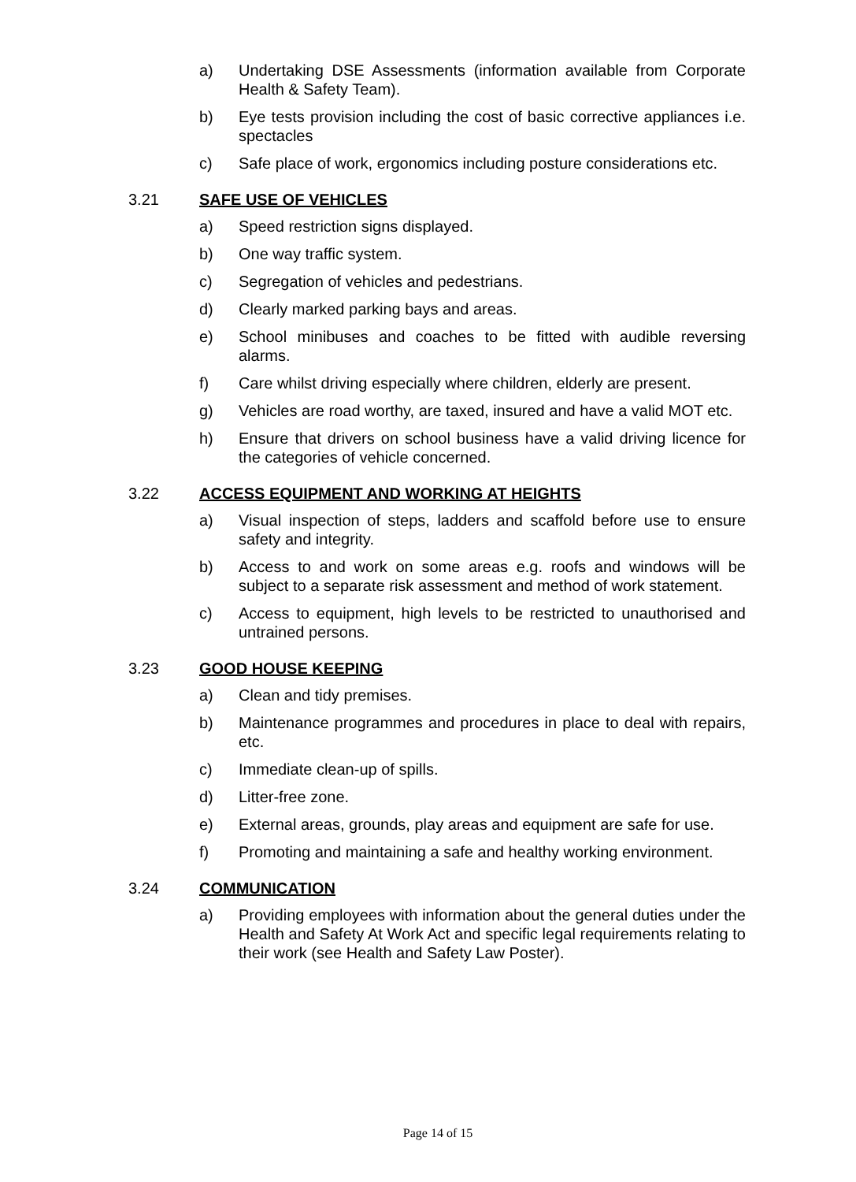a) Undertaking DSE Assessments (information available from Corporate Health & Safety Team).
b) Eye tests provision including the cost of basic corrective appliances i.e. spectacles
c) Safe place of work, ergonomics including posture considerations etc.
3.21 SAFE USE OF VEHICLES
a) Speed restriction signs displayed.
b) One way traffic system.
c) Segregation of vehicles and pedestrians.
d) Clearly marked parking bays and areas.
e) School minibuses and coaches to be fitted with audible reversing alarms.
f) Care whilst driving especially where children, elderly are present.
g) Vehicles are road worthy, are taxed, insured and have a valid MOT etc.
h) Ensure that drivers on school business have a valid driving licence for the categories of vehicle concerned.
3.22 ACCESS EQUIPMENT AND WORKING AT HEIGHTS
a) Visual inspection of steps, ladders and scaffold before use to ensure safety and integrity.
b) Access to and work on some areas e.g. roofs and windows will be subject to a separate risk assessment and method of work statement.
c) Access to equipment, high levels to be restricted to unauthorised and untrained persons.
3.23 GOOD HOUSE KEEPING
a) Clean and tidy premises.
b) Maintenance programmes and procedures in place to deal with repairs, etc.
c) Immediate clean-up of spills.
d) Litter-free zone.
e) External areas, grounds, play areas and equipment are safe for use.
f) Promoting and maintaining a safe and healthy working environment.
3.24 COMMUNICATION
a) Providing employees with information about the general duties under the Health and Safety At Work Act and specific legal requirements relating to their work (see Health and Safety Law Poster).
Page 14 of 15